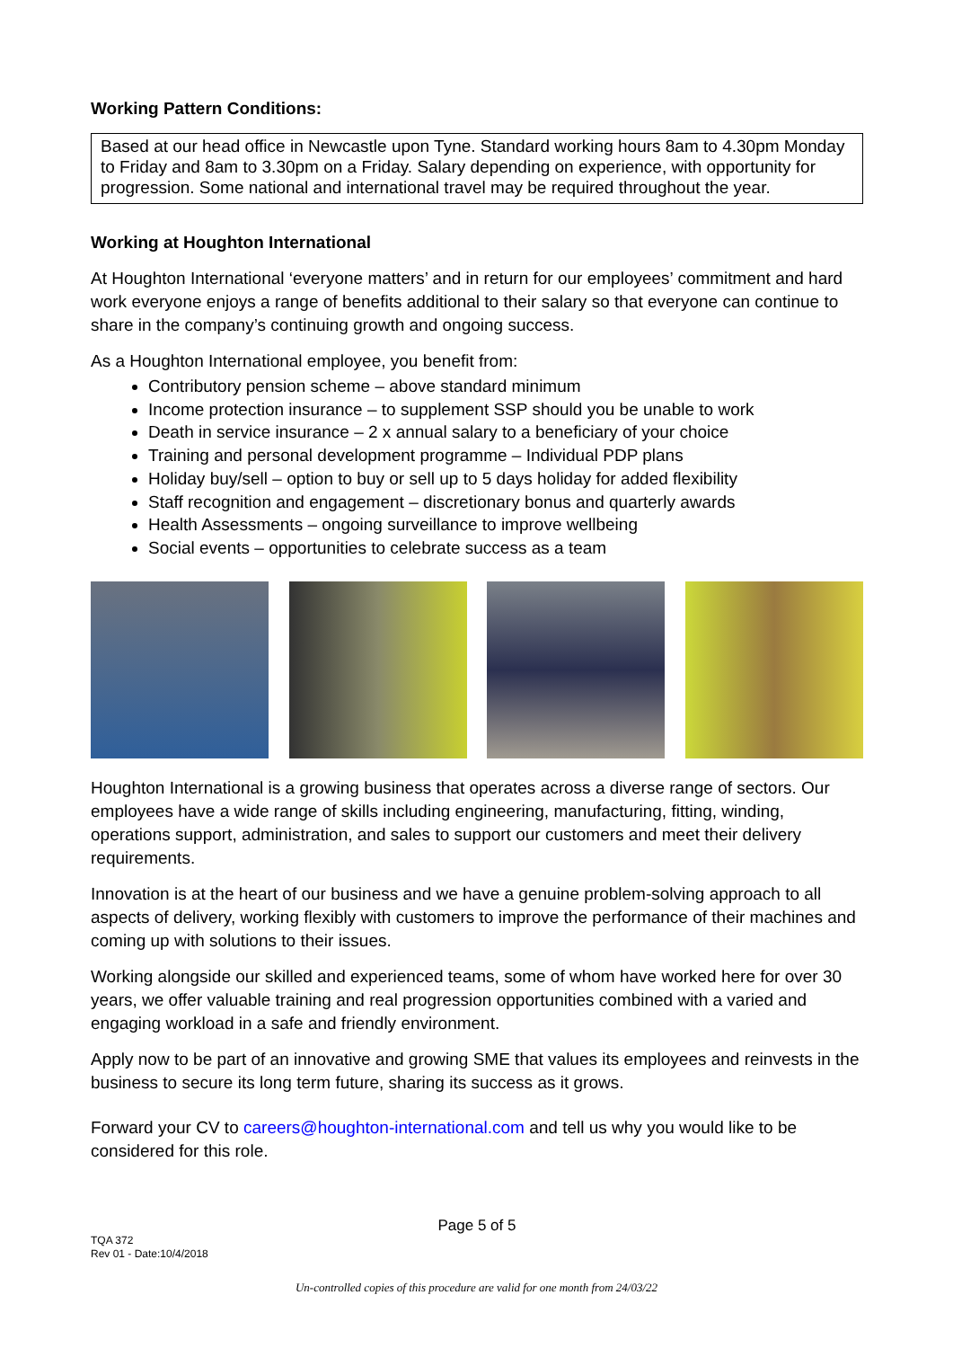Working Pattern Conditions:
Based at our head office in Newcastle upon Tyne. Standard working hours 8am to 4.30pm Monday to Friday and 8am to 3.30pm on a Friday. Salary depending on experience, with opportunity for progression. Some national and international travel may be required throughout the year.
Working at Houghton International
At Houghton International ‘everyone matters’ and in return for our employees’ commitment and hard work everyone enjoys a range of benefits additional to their salary so that everyone can continue to share in the company’s continuing growth and ongoing success.
As a Houghton International employee, you benefit from:
Contributory pension scheme – above standard minimum
Income protection insurance – to supplement SSP should you be unable to work
Death in service insurance – 2 x annual salary to a beneficiary of your choice
Training and personal development programme – Individual PDP plans
Holiday buy/sell – option to buy or sell up to 5 days holiday for added flexibility
Staff recognition and engagement – discretionary bonus and quarterly awards
Health Assessments – ongoing surveillance to improve wellbeing
Social events – opportunities to celebrate success as a team
Houghton International is a growing business that operates across a diverse range of sectors. Our employees have a wide range of skills including engineering, manufacturing, fitting, winding, operations support, administration, and sales to support our customers and meet their delivery requirements.
Innovation is at the heart of our business and we have a genuine problem-solving approach to all aspects of delivery, working flexibly with customers to improve the performance of their machines and coming up with solutions to their issues.
Working alongside our skilled and experienced teams, some of whom have worked here for over 30 years, we offer valuable training and real progression opportunities combined with a varied and engaging workload in a safe and friendly environment.
Apply now to be part of an innovative and growing SME that values its employees and reinvests in the business to secure its long term future, sharing its success as it grows.
Forward your CV to careers@houghton-international.com and tell us why you would like to be considered for this role.
Page 5 of 5
TQA 372
Rev 01 - Date:10/4/2018
Un-controlled copies of this procedure are valid for one month from 24/03/22